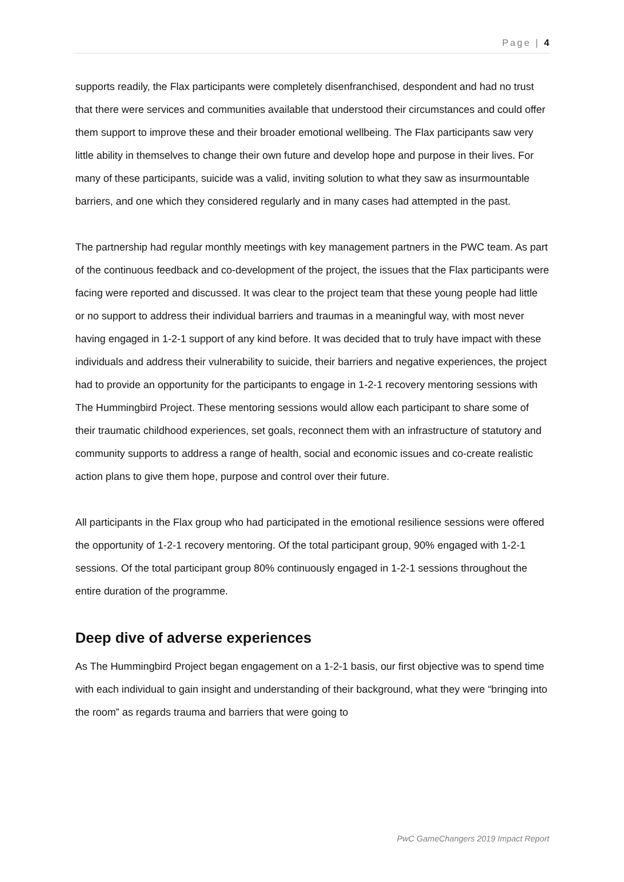Page | 4
supports readily, the Flax participants were completely disenfranchised, despondent and had no trust that there were services and communities available that understood their circumstances and could offer them support to improve these and their broader emotional wellbeing. The Flax participants saw very little ability in themselves to change their own future and develop hope and purpose in their lives. For many of these participants, suicide was a valid, inviting solution to what they saw as insurmountable barriers, and one which they considered regularly and in many cases had attempted in the past.
The partnership had regular monthly meetings with key management partners in the PWC team. As part of the continuous feedback and co-development of the project, the issues that the Flax participants were facing were reported and discussed. It was clear to the project team that these young people had little or no support to address their individual barriers and traumas in a meaningful way, with most never having engaged in 1-2-1 support of any kind before. It was decided that to truly have impact with these individuals and address their vulnerability to suicide, their barriers and negative experiences, the project had to provide an opportunity for the participants to engage in 1-2-1 recovery mentoring sessions with The Hummingbird Project. These mentoring sessions would allow each participant to share some of their traumatic childhood experiences, set goals, reconnect them with an infrastructure of statutory and community supports to address a range of health, social and economic issues and co-create realistic action plans to give them hope, purpose and control over their future.
All participants in the Flax group who had participated in the emotional resilience sessions were offered the opportunity of 1-2-1 recovery mentoring. Of the total participant group, 90% engaged with 1-2-1 sessions. Of the total participant group 80% continuously engaged in 1-2-1 sessions throughout the entire duration of the programme.
Deep dive of adverse experiences
As The Hummingbird Project began engagement on a 1-2-1 basis, our first objective was to spend time with each individual to gain insight and understanding of their background, what they were “bringing into the room” as regards trauma and barriers that were going to
PwC GameChangers 2019 Impact Report